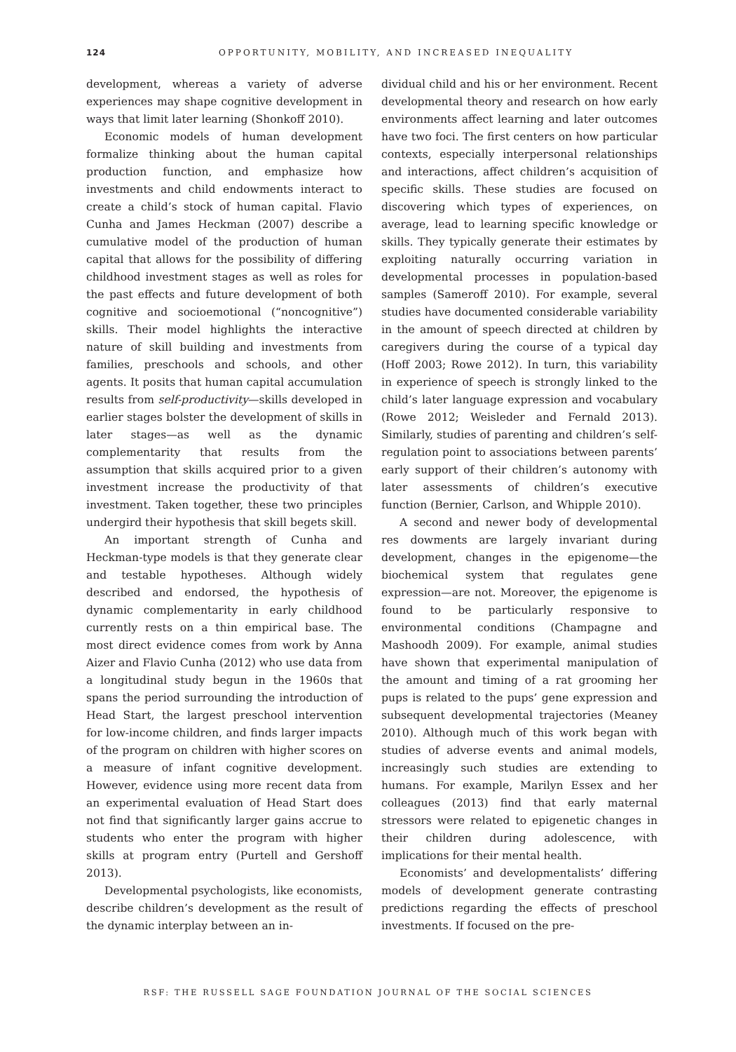124
OPPORTUNITY, MOBILITY, AND INCREASED INEQUALITY
development, whereas a variety of adverse experiences may shape cognitive development in ways that limit later learning (Shonkoff 2010).
Economic models of human development formalize thinking about the human capital production function, and emphasize how investments and child endowments interact to create a child’s stock of human capital. Flavio Cunha and James Heckman (2007) describe a cumulative model of the production of human capital that allows for the possibility of differing childhood investment stages as well as roles for the past effects and future development of both cognitive and socioemotional (“noncognitive”) skills. Their model highlights the interactive nature of skill building and investments from families, preschools and schools, and other agents. It posits that human capital accumulation results from self-productivity—skills developed in earlier stages bolster the development of skills in later stages—as well as the dynamic complementarity that results from the assumption that skills acquired prior to a given investment increase the productivity of that investment. Taken together, these two principles undergird their hypothesis that skill begets skill.
An important strength of Cunha and Heckman-type models is that they generate clear and testable hypotheses. Although widely described and endorsed, the hypothesis of dynamic complementarity in early childhood currently rests on a thin empirical base. The most direct evidence comes from work by Anna Aizer and Flavio Cunha (2012) who use data from a longitudinal study begun in the 1960s that spans the period surrounding the introduction of Head Start, the largest preschool intervention for low-income children, and finds larger impacts of the program on children with higher scores on a measure of infant cognitive development. However, evidence using more recent data from an experimental evaluation of Head Start does not find that significantly larger gains accrue to students who enter the program with higher skills at program entry (Purtell and Gershoff 2013).
Developmental psychologists, like economists, describe children’s development as the result of the dynamic interplay between an in-
dividual child and his or her environment. Recent developmental theory and research on how early environments affect learning and later outcomes have two foci. The first centers on how particular contexts, especially interpersonal relationships and interactions, affect children’s acquisition of specific skills. These studies are focused on discovering which types of experiences, on average, lead to learning specific knowledge or skills. They typically generate their estimates by exploiting naturally occurring variation in developmental processes in population-based samples (Sameroff 2010). For example, several studies have documented considerable variability in the amount of speech directed at children by caregivers during the course of a typical day (Hoff 2003; Rowe 2012). In turn, this variability in experience of speech is strongly linked to the child’s later language expression and vocabulary (Rowe 2012; Weisleder and Fernald 2013). Similarly, studies of parenting and children’s self-regulation point to associations between parents’ early support of their children’s autonomy with later assessments of children’s executive function (Bernier, Carlson, and Whipple 2010).
A second and newer body of developmental res dowments are largely invariant during development, changes in the epigenome—the biochemical system that regulates gene expression—are not. Moreover, the epigenome is found to be particularly responsive to environmental conditions (Champagne and Mashoodh 2009). For example, animal studies have shown that experimental manipulation of the amount and timing of a rat grooming her pups is related to the pups’ gene expression and subsequent developmental trajectories (Meaney 2010). Although much of this work began with studies of adverse events and animal models, increasingly such studies are extending to humans. For example, Marilyn Essex and her colleagues (2013) find that early maternal stressors were related to epigenetic changes in their children during adolescence, with implications for their mental health.
Economists’ and developmentalists’ differing models of development generate contrasting predictions regarding the effects of preschool investments. If focused on the pre-
RSF: THE RUSSELL SAGE FOUNDATION JOURNAL OF THE SOCIAL SCIENCES